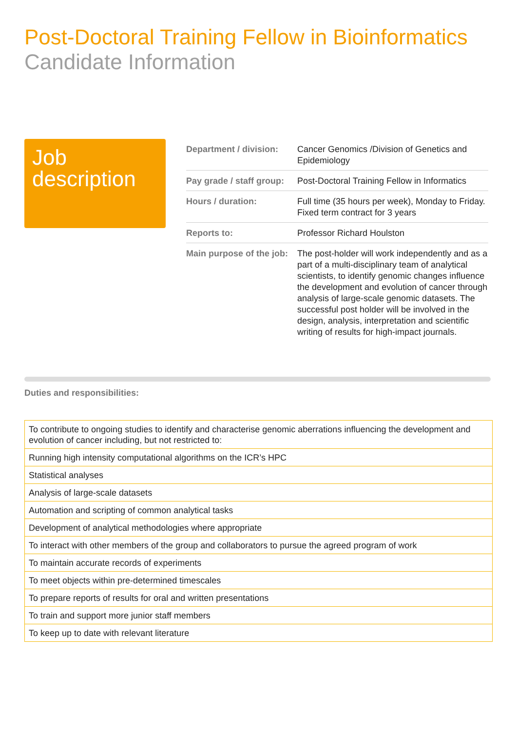Post-Doctoral Training Fellow in Bioinformatics
Candidate Information
Job description
| Department / division: | Cancer Genomics /Division of Genetics and Epidemiology |
| Pay grade / staff group: | Post-Doctoral Training Fellow in Informatics |
| Hours / duration: | Full time (35 hours per week), Monday to Friday. Fixed term contract for 3 years |
| Reports to: | Professor Richard Houlston |
| Main purpose of the job: | The post-holder will work independently and as a part of a multi-disciplinary team of analytical scientists, to identify genomic changes influence the development and evolution of cancer through analysis of large-scale genomic datasets. The successful post holder will be involved in the design, analysis, interpretation and scientific writing of results for high-impact journals. |
Duties and responsibilities:
| To contribute to ongoing studies to identify and characterise genomic aberrations influencing the development and evolution of cancer including, but not restricted to: |
| Running high intensity computational algorithms on the ICR’s HPC |
| Statistical analyses |
| Analysis of large-scale datasets |
| Automation and scripting of common analytical tasks |
| Development of analytical methodologies where appropriate |
| To interact with other members of the group and collaborators to pursue the agreed program of work |
| To maintain accurate records of experiments |
| To meet objects within pre-determined timescales |
| To prepare reports of results for oral and written presentations |
| To train and support more junior staff members |
| To keep up to date with relevant literature |